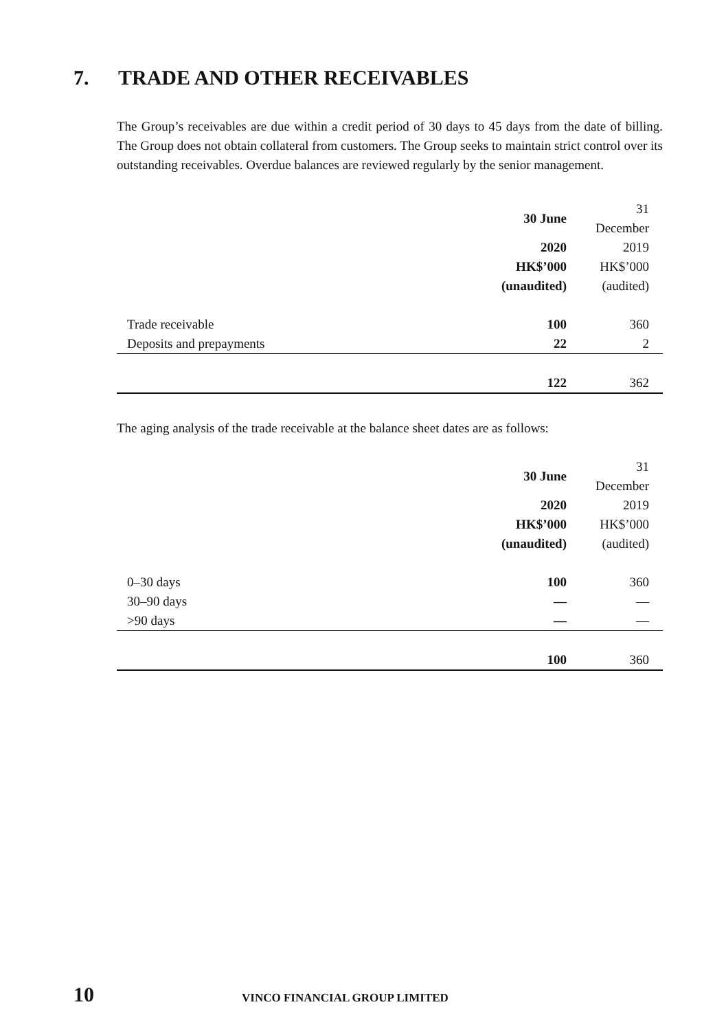7. TRADE AND OTHER RECEIVABLES
The Group’s receivables are due within a credit period of 30 days to 45 days from the date of billing. The Group does not obtain collateral from customers. The Group seeks to maintain strict control over its outstanding receivables. Overdue balances are reviewed regularly by the senior management.
| | 30 June | 31 December |
| --- | --- | --- |
| | 2020 | 2019 |
| | HK$’000 | HK$’000 |
| | (unaudited) | (audited) |
| Trade receivable | 100 | 360 |
| Deposits and prepayments | 22 | 2 |
| | 122 | 362 |
The aging analysis of the trade receivable at the balance sheet dates are as follows:
| | 30 June | 31 December |
| --- | --- | --- |
| | 2020 | 2019 |
| | HK$’000 | HK$’000 |
| | (unaudited) | (audited) |
| 0–30 days | 100 | 360 |
| 30–90 days | — | — |
| >90 days | — | — |
| | 100 | 360 |
10 VINCO FINANCIAL GROUP LIMITED